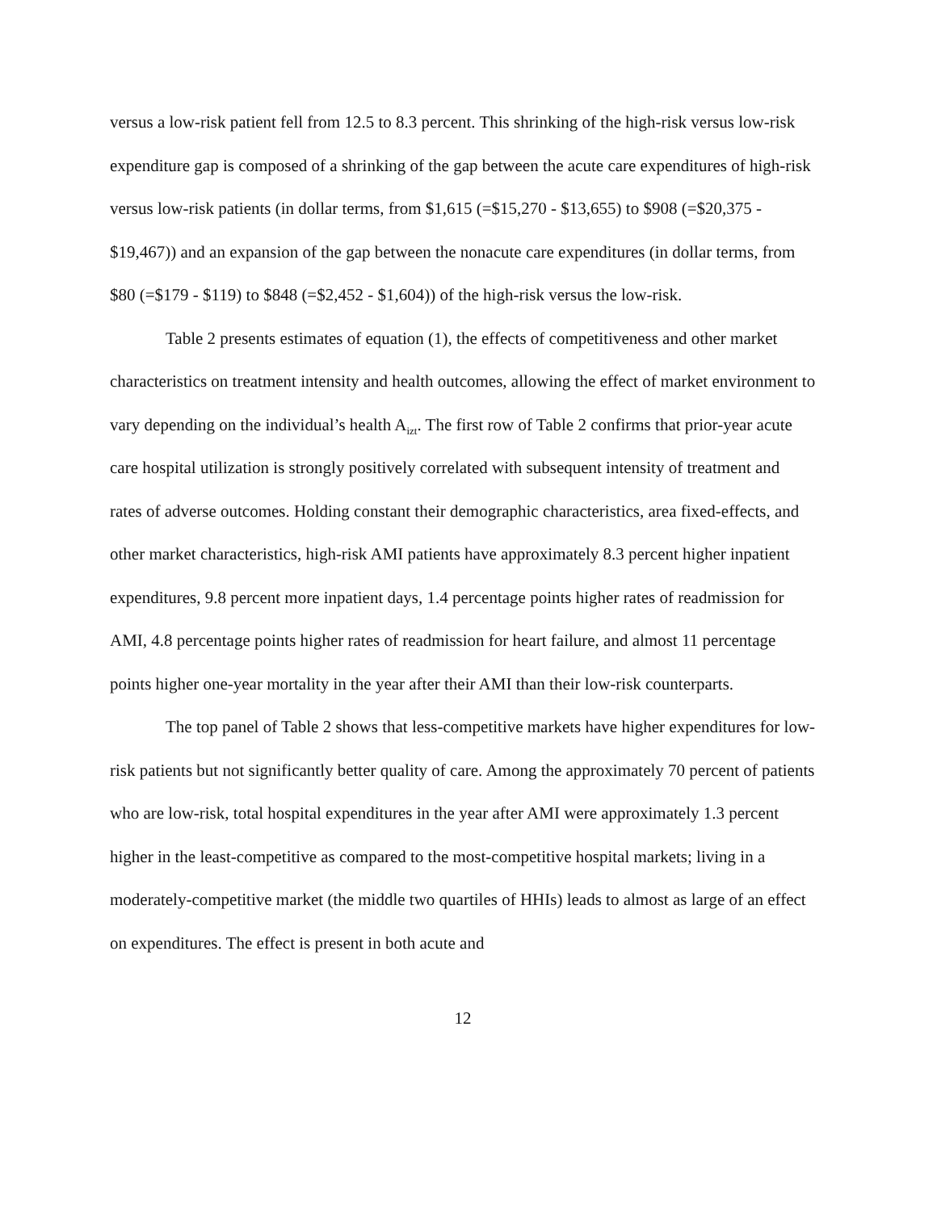versus a low-risk patient fell from 12.5 to 8.3 percent. This shrinking of the high-risk versus low-risk expenditure gap is composed of a shrinking of the gap between the acute care expenditures of high-risk versus low-risk patients (in dollar terms, from $1,615 (=$15,270 - $13,655) to $908 (=$20,375 - $19,467)) and an expansion of the gap between the nonacute care expenditures (in dollar terms, from $80 (=$179 - $119) to $848 (=$2,452 - $1,604)) of the high-risk versus the low-risk.
Table 2 presents estimates of equation (1), the effects of competitiveness and other market characteristics on treatment intensity and health outcomes, allowing the effect of market environment to vary depending on the individual’s health A<sub>izt</sub>. The first row of Table 2 confirms that prior-year acute care hospital utilization is strongly positively correlated with subsequent intensity of treatment and rates of adverse outcomes. Holding constant their demographic characteristics, area fixed-effects, and other market characteristics, high-risk AMI patients have approximately 8.3 percent higher inpatient expenditures, 9.8 percent more inpatient days, 1.4 percentage points higher rates of readmission for AMI, 4.8 percentage points higher rates of readmission for heart failure, and almost 11 percentage points higher one-year mortality in the year after their AMI than their low-risk counterparts.
The top panel of Table 2 shows that less-competitive markets have higher expenditures for low-risk patients but not significantly better quality of care. Among the approximately 70 percent of patients who are low-risk, total hospital expenditures in the year after AMI were approximately 1.3 percent higher in the least-competitive as compared to the most-competitive hospital markets; living in a moderately-competitive market (the middle two quartiles of HHIs) leads to almost as large of an effect on expenditures. The effect is present in both acute and
12